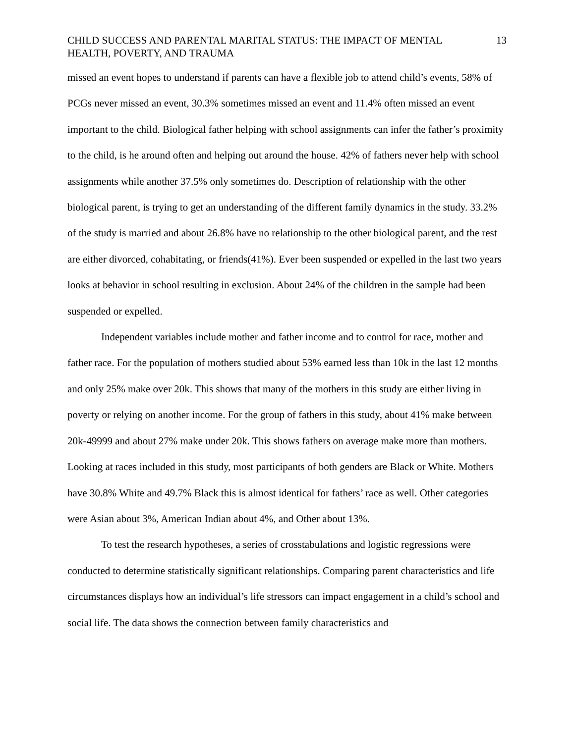CHILD SUCCESS AND PARENTAL MARITAL STATUS: THE IMPACT OF MENTAL HEALTH, POVERTY, AND TRAUMA 13
missed an event hopes to understand if parents can have a flexible job to attend child’s events, 58% of PCGs never missed an event, 30.3% sometimes missed an event and 11.4% often missed an event important to the child. Biological father helping with school assignments can infer the father’s proximity to the child, is he around often and helping out around the house. 42% of fathers never help with school assignments while another 37.5% only sometimes do. Description of relationship with the other biological parent, is trying to get an understanding of the different family dynamics in the study. 33.2% of the study is married and about 26.8% have no relationship to the other biological parent, and the rest are either divorced, cohabitating, or friends(41%). Ever been suspended or expelled in the last two years looks at behavior in school resulting in exclusion. About 24% of the children in the sample had been suspended or expelled.
Independent variables include mother and father income and to control for race, mother and father race. For the population of mothers studied about 53% earned less than 10k in the last 12 months and only 25% make over 20k. This shows that many of the mothers in this study are either living in poverty or relying on another income. For the group of fathers in this study, about 41% make between 20k-49999 and about 27% make under 20k. This shows fathers on average make more than mothers. Looking at races included in this study, most participants of both genders are Black or White. Mothers have 30.8% White and 49.7% Black this is almost identical for fathers’ race as well. Other categories were Asian about 3%, American Indian about 4%, and Other about 13%.
To test the research hypotheses, a series of crosstabulations and logistic regressions were conducted to determine statistically significant relationships. Comparing parent characteristics and life circumstances displays how an individual’s life stressors can impact engagement in a child’s school and social life. The data shows the connection between family characteristics and